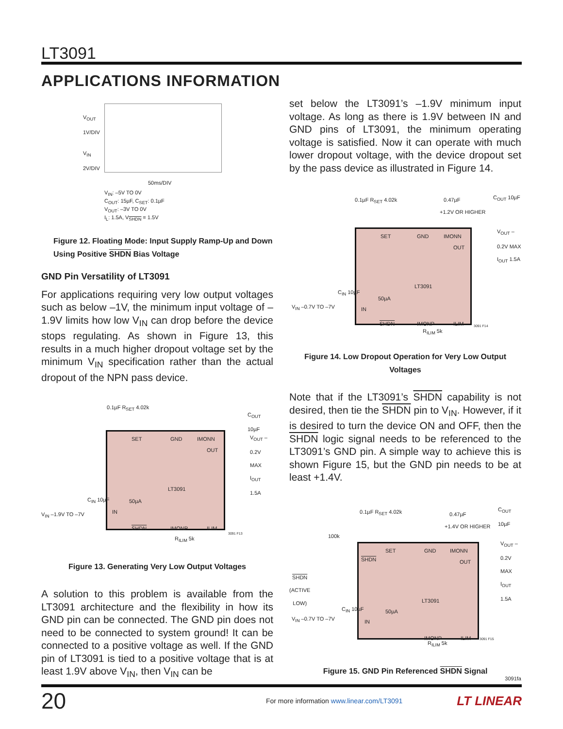LT3091
APPLICATIONS INFORMATION
V<sub>OUT</sub>
1V/DIV
V<sub>IN</sub>
2V/DIV
50ms/DIV
V<sub>IN</sub>: –5V TO 0V
C<sub>OUT</sub>: 15µF, C<sub>SET</sub>: 0.1µF
V<sub>OUT</sub>: –3V TO 0V
I<sub>L</sub>: 1.5A, V<sub>SHDN</sub> = 1.5V
Figure 12. Floating Mode: Input Supply Ramp-Up and Down
Using Positive SHDN Bias Voltage
GND Pin Versatility of LT3091
For applications requiring very low output voltages such as below –1V, the minimum input voltage of –1.9V limits how low V<sub>IN</sub> can drop before the device stops regulating. As shown in Figure 13, this results in a much higher dropout voltage set by the minimum V<sub>IN</sub> specification rather than the actual dropout of the NPN pass device.
SET GND IMONN
OUT
LT3091
50µA
IN
SHDN IMONP ILIM
0.1µF R<sub>SET</sub> 4.02k
C<sub>OUT</sub> 10µF
V<sub>OUT</sub> –0.2V MAX I<sub>OUT</sub> 1.5A
C<sub>IN</sub> 10µF
V<sub>IN</sub> –1.9V TO –7V
R<sub>ILIM</sub> 5k
3091 F13
Figure 13. Generating Very Low Output Voltages
A solution to this problem is available from the LT3091 architecture and the flexibility in how its GND pin can be connected. The GND pin does not need to be connected to system ground! It can be connected to a positive voltage as well. If the GND pin of LT3091 is tied to a positive voltage that is at least 1.9V above V<sub>IN</sub>, then V<sub>IN</sub> can be
set below the LT3091’s –1.9V minimum input voltage. As long as there is 1.9V between IN and GND pins of LT3091, the minimum operating voltage is satisfied. Now it can operate with much lower dropout voltage, with the device dropout set by the pass device as illustrated in Figure 14.
SET GND IMONN
OUT
LT3091
50µA
IN
SHDN IMONP ILIM
0.1µF R<sub>SET</sub> 4.02k 0.47µF
+1.2V OR HIGHER
C<sub>OUT</sub> 10µF
V<sub>OUT</sub> –0.2V MAX I<sub>OUT</sub> 1.5A
C<sub>IN</sub> 10µF
V<sub>IN</sub> –0.7V TO –7V
R<sub>ILIM</sub> 5k
3091 F14
Figure 14. Low Dropout Operation for Very Low Output Voltages
Note that if the LT3091’s SHDN capability is not desired, then tie the SHDN pin to V<sub>IN</sub>. However, if it is desired to turn the device ON and OFF, then the SHDN logic signal needs to be referenced to the LT3091’s GND pin. A simple way to achieve this is shown Figure 15, but the GND pin needs to be at least +1.4V.
SET GND IMONN
SHDN OUT
LT3091
50µA
IN
IMONP ILIM
0.1µF R<sub>SET</sub> 4.02k 0.47µF
+1.4V OR HIGHER
C<sub>OUT</sub> 10µF
100k
V<sub>OUT</sub> –0.2V MAX I<sub>OUT</sub> 1.5A
SHDN
(ACTIVE
LOW)
C<sub>IN</sub> 10µF
V<sub>IN</sub> –0.7V TO –7V
R<sub>ILIM</sub> 5k
3091 F15
Figure 15. GND Pin Referenced SHDN Signal
3091fa
20 For more information www.linear.com/LT3091 LT LINEAR